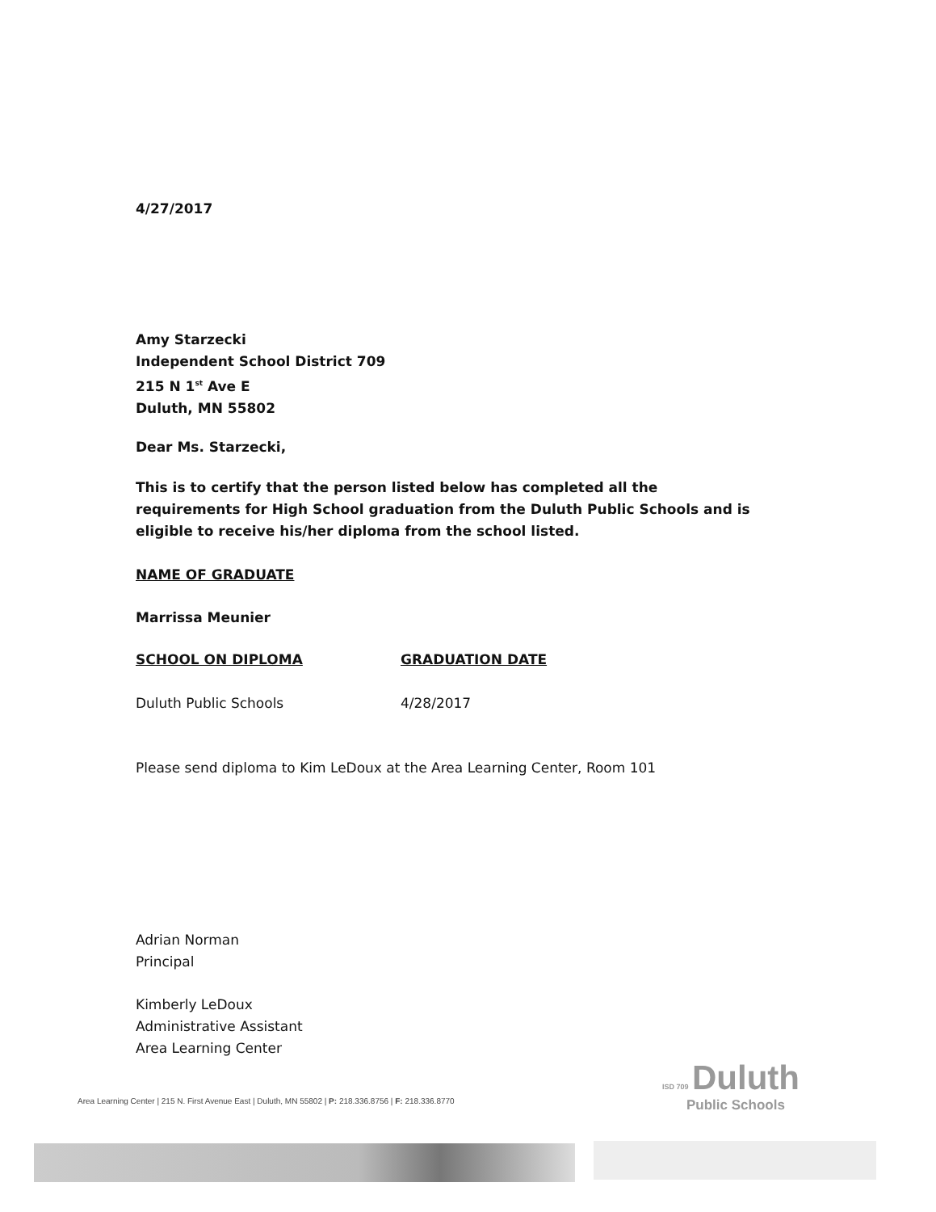4/27/2017
Amy Starzecki
Independent School District 709
215 N 1<sup>st</sup> Ave E
Duluth, MN 55802
Dear Ms. Starzecki,
This is to certify that the person listed below has completed all the requirements for High School graduation from the Duluth Public Schools and is eligible to receive his/her diploma from the school listed.
NAME OF GRADUATE
Marrissa Meunier
SCHOOL ON DIPLOMA GRADUATION DATE
Duluth Public Schools 4/28/2017
Please send diploma to Kim LeDoux at the Area Learning Center, Room 101
Adrian Norman
Principal
Kimberly LeDoux
Administrative Assistant
Area Learning Center
ISD 709 Duluth
Public Schools
Area Learning Center | 215 N. First Avenue East | Duluth, MN 55802 | P: 218.336.8756 | F: 218.336.8770